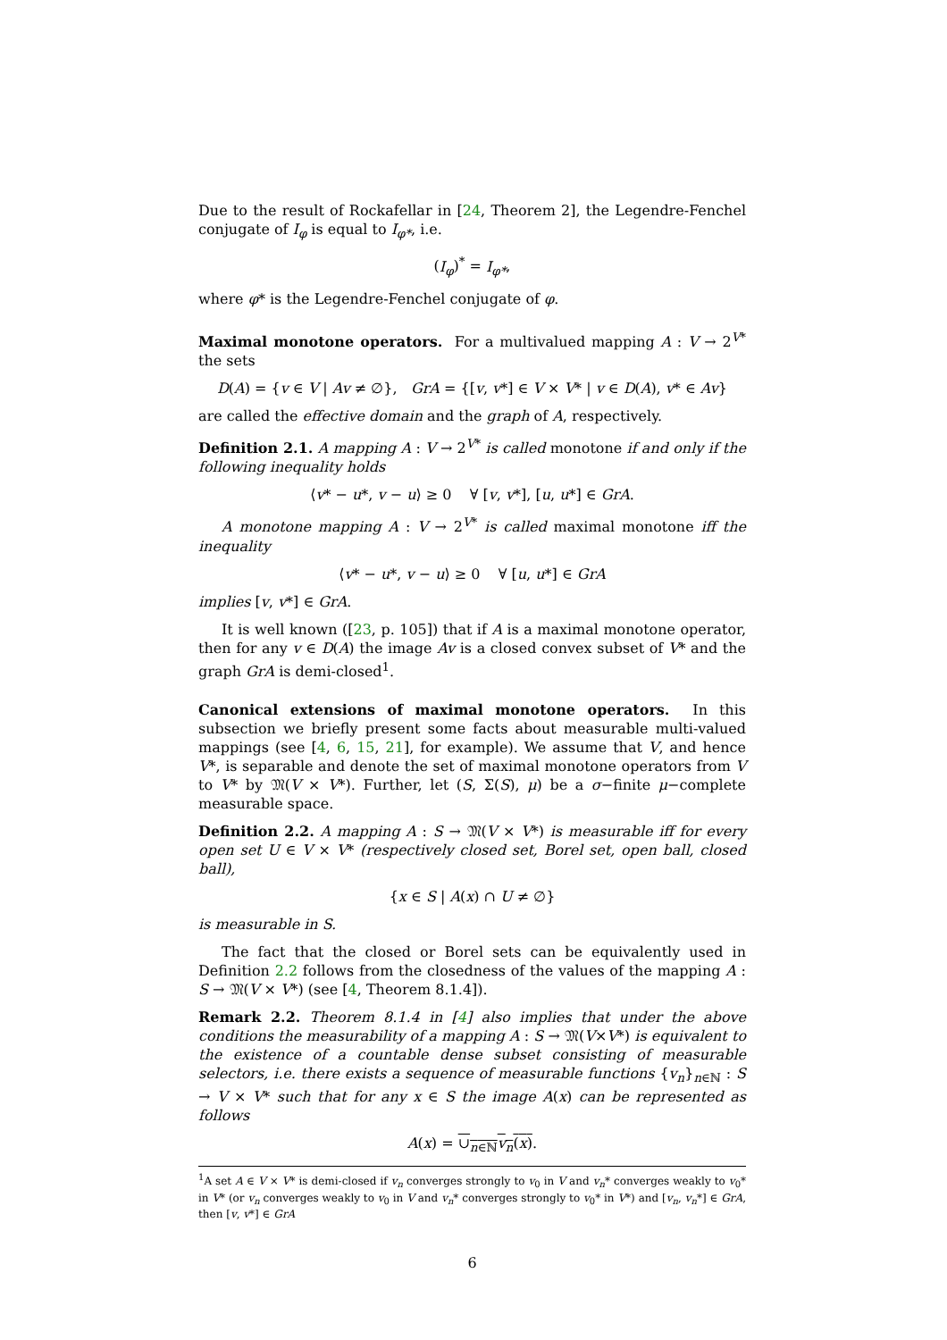Due to the result of Rockafellar in [24, Theorem 2], the Legendre-Fenchel conjugate of I<sub>φ</sub> is equal to I<sub>φ*</sub>, i.e.
(I<sub>φ</sub>)<sup>*</sup> = I<sub>φ*</sub>,
where φ* is the Legendre-Fenchel conjugate of φ.
Maximal monotone operators. For a multivalued mapping A : V → 2<sup>V*</sup> the sets
D(A) = {v ∈ V | Av ≠ ∅}, GrA = {[v, v*] ∈ V × V* | v ∈ D(A), v* ∈ Av}
are called the effective domain and the graph of A, respectively.
Definition 2.1. A mapping A : V → 2<sup>V*</sup> is called monotone if and only if the following inequality holds
⟨v* − u*, v − u⟩ ≥ 0 ∀ [v, v*], [u, u*] ∈ GrA.
A monotone mapping A : V → 2<sup>V*</sup> is called maximal monotone iff the inequality
⟨v* − u*, v − u⟩ ≥ 0 ∀ [u, u*] ∈ GrA
implies [v, v*] ∈ GrA.
It is well known ([23, p. 105]) that if A is a maximal monotone operator, then for any v ∈ D(A) the image Av is a closed convex subset of V* and the graph GrA is demi-closed<sup>1</sup>.
Canonical extensions of maximal monotone operators. In this subsection we briefly present some facts about measurable multi-valued mappings (see [4, 6, 15, 21], for example). We assume that V, and hence V*, is separable and denote the set of maximal monotone operators from V to V* by 𝔐(V × V*). Further, let (S, Σ(S), μ) be a σ−finite μ−complete measurable space.
Definition 2.2. A mapping A : S → 𝔐(V × V*) is measurable iff for every open set U ∈ V × V* (respectively closed set, Borel set, open ball, closed ball),
{x ∈ S | A(x) ∩ U ≠ ∅}
is measurable in S.
The fact that the closed or Borel sets can be equivalently used in Definition 2.2 follows from the closedness of the values of the mapping A : S → 𝔐(V × V*) (see [4, Theorem 8.1.4]).
Remark 2.2. Theorem 8.1.4 in [4] also implies that under the above conditions the measurability of a mapping A : S → 𝔐(V×V*) is equivalent to the existence of a countable dense subset consisting of measurable selectors, i.e. there exists a sequence of measurable functions {v<sub>n</sub>}<sub>n∈ℕ</sub> : S → V × V* such that for any x ∈ S the image A(x) can be represented as follows
A(x) = ∪<sub>n∈ℕ</sub>v<sub>n</sub>(x).
<sup>1</sup> A set A ∈ V × V* is demi-closed if v<sub>n</sub> converges strongly to v<sub>0</sub> in V and v<sub>n</sub>* converges weakly to v<sub>0</sub>* in V* (or v<sub>n</sub> converges weakly to v<sub>0</sub> in V and v<sub>n</sub>* converges strongly to v<sub>0</sub>* in V*) and [v<sub>n</sub>, v<sub>n</sub>*] ∈ GrA, then [v, v*] ∈ GrA
6